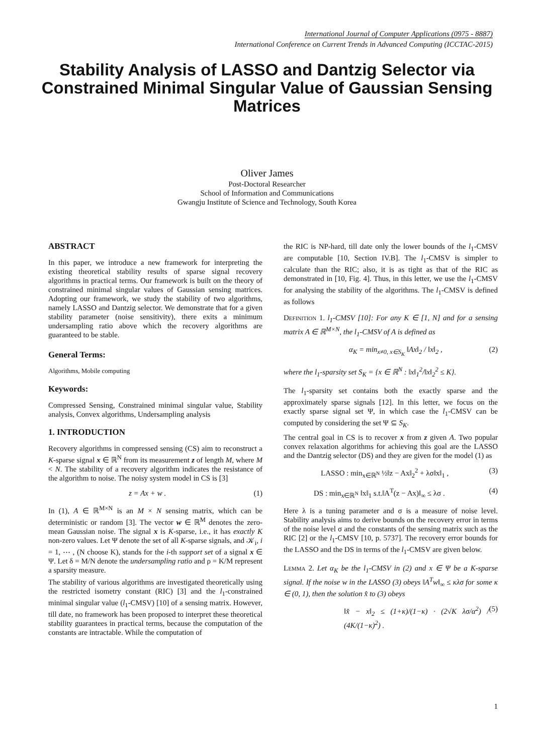International Journal of Computer Applications (0975 - 8887)
International Conference on Current Trends in Advanced Computing (ICCTAC-2015)
Stability Analysis of LASSO and Dantzig Selector via Constrained Minimal Singular Value of Gaussian Sensing Matrices
Oliver James
Post-Doctoral Researcher
School of Information and Communications
Gwangju Institute of Science and Technology, South Korea
ABSTRACT
In this paper, we introduce a new framework for interpreting the existing theoretical stability results of sparse signal recovery algorithms in practical terms. Our framework is built on the theory of constrained minimal singular values of Gaussian sensing matrices. Adopting our framework, we study the stability of two algorithms, namely LASSO and Dantzig selector. We demonstrate that for a given stability parameter (noise sensitivity), there exits a minimum undersampling ratio above which the recovery algorithms are guaranteed to be stable.
General Terms:
Algorithms, Mobile computing
Keywords:
Compressed Sensing, Constrained minimal singular value, Stability analysis, Convex algorithms, Undersampling analysis
1. INTRODUCTION
Recovery algorithms in compressed sensing (CS) aim to reconstruct a K-sparse signal x ∈ ℝ<sup>N</sup> from its measurement z of length M, where M < N. The stability of a recovery algorithm indicates the resistance of the algorithm to noise. The noisy system model in CS is [3]
z = Ax + w . (1)
In (1), A ∈ ℝ<sup>M×N</sup> is an M × N sensing matrix, which can be deterministic or random [3]. The vector w ∈ ℝ<sup>M</sup> denotes the zero-mean Gaussian noise. The signal x is K-sparse, i.e., it has exactly K non-zero values. Let Ψ denote the set of all K-sparse signals, and 𝒦<sub>i</sub>, i = 1, ⋯ , (N choose K), stands for the i-th support set of a signal x ∈ Ψ. Let δ = M/N denote the undersampling ratio and ρ = K/M represent a sparsity measure.
The stability of various algorithms are investigated theoretically using the restricted isometry constant (RIC) [3] and the l<sub>1</sub>-constrained minimal singular value (l<sub>1</sub>-CMSV) [10] of a sensing matrix. However, till date, no framework has been proposed to interpret these theoretical stability guarantees in practical terms, because the computation of the constants are intractable. While the computation of
the RIC is NP-hard, till date only the lower bounds of the l<sub>1</sub>-CMSV are computable [10, Section IV.B]. The l<sub>1</sub>-CMSV is simpler to calculate than the RIC; also, it is as tight as that of the RIC as demonstrated in [10, Fig. 4]. Thus, in this letter, we use the l<sub>1</sub>-CMSV for analysing the stability of the algorithms. The l<sub>1</sub>-CMSV is defined as follows
Definition 1. l<sub>1</sub>-CMSV [10]: For any K ∈ [1, N] and for a sensing matrix A ∈ ℝ<sup>M×N</sup>, the l<sub>1</sub>-CMSV of A is defined as
α<sub>K</sub> = min<sub>x≠0, x∈S<sub>K</sub></sub> ‖Ax‖<sub>2</sub> / ‖x‖<sub>2</sub> , (2)
where the l<sub>1</sub>-sparsity set S<sub>K</sub> = {x ∈ ℝ<sup>N</sup> : ‖x‖<sub>1</sub><sup>2</sup>/‖x‖<sub>2</sub><sup>2</sup> ≤ K}.
The l<sub>1</sub>-sparsity set contains both the exactly sparse and the approximately sparse signals [12]. In this letter, we focus on the exactly sparse signal set Ψ, in which case the l<sub>1</sub>-CMSV can be computed by considering the set Ψ ⊆ S<sub>K</sub>.
The central goal in CS is to recover x from z given A. Two popular convex relaxation algorithms for achieving this goal are the LASSO and the Dantzig selector (DS) and they are given for the model (1) as
LASSO : min<sub>x∈ℝ<sup>N</sup></sub> ½‖z − Ax‖<sub>2</sub><sup>2</sup> + λσ‖x‖<sub>1</sub> , (3)
DS : min<sub>x∈ℝ<sup>N</sup></sub> ‖x‖<sub>1</sub> s.t.‖A<sup>T</sup>(z − Ax)‖<sub>∞</sub> ≤ λσ . (4)
Here λ is a tuning parameter and σ is a measure of noise level. Stability analysis aims to derive bounds on the recovery error in terms of the noise level σ and the constants of the sensing matrix such as the RIC [2] or the l<sub>1</sub>-CMSV [10, p. 5737]. The recovery error bounds for the LASSO and the DS in terms of the l<sub>1</sub>-CMSV are given below.
Lemma 2. Let α<sub>K</sub> be the l<sub>1</sub>-CMSV in (2) and x ∈ Ψ be a K-sparse signal. If the noise w in the LASSO (3) obeys ‖A<sup>T</sup>w‖<sub>∞</sub> ≤ κλσ for some κ ∈ (0, 1), then the solution x̂ to (3) obeys
‖x̂ − x‖<sub>2</sub> ≤ (1+κ)/(1−κ) · (2√K λσ/α<sup>2</sup>) / (4K/(1−κ)<sup>2</sup>) . (5)
1